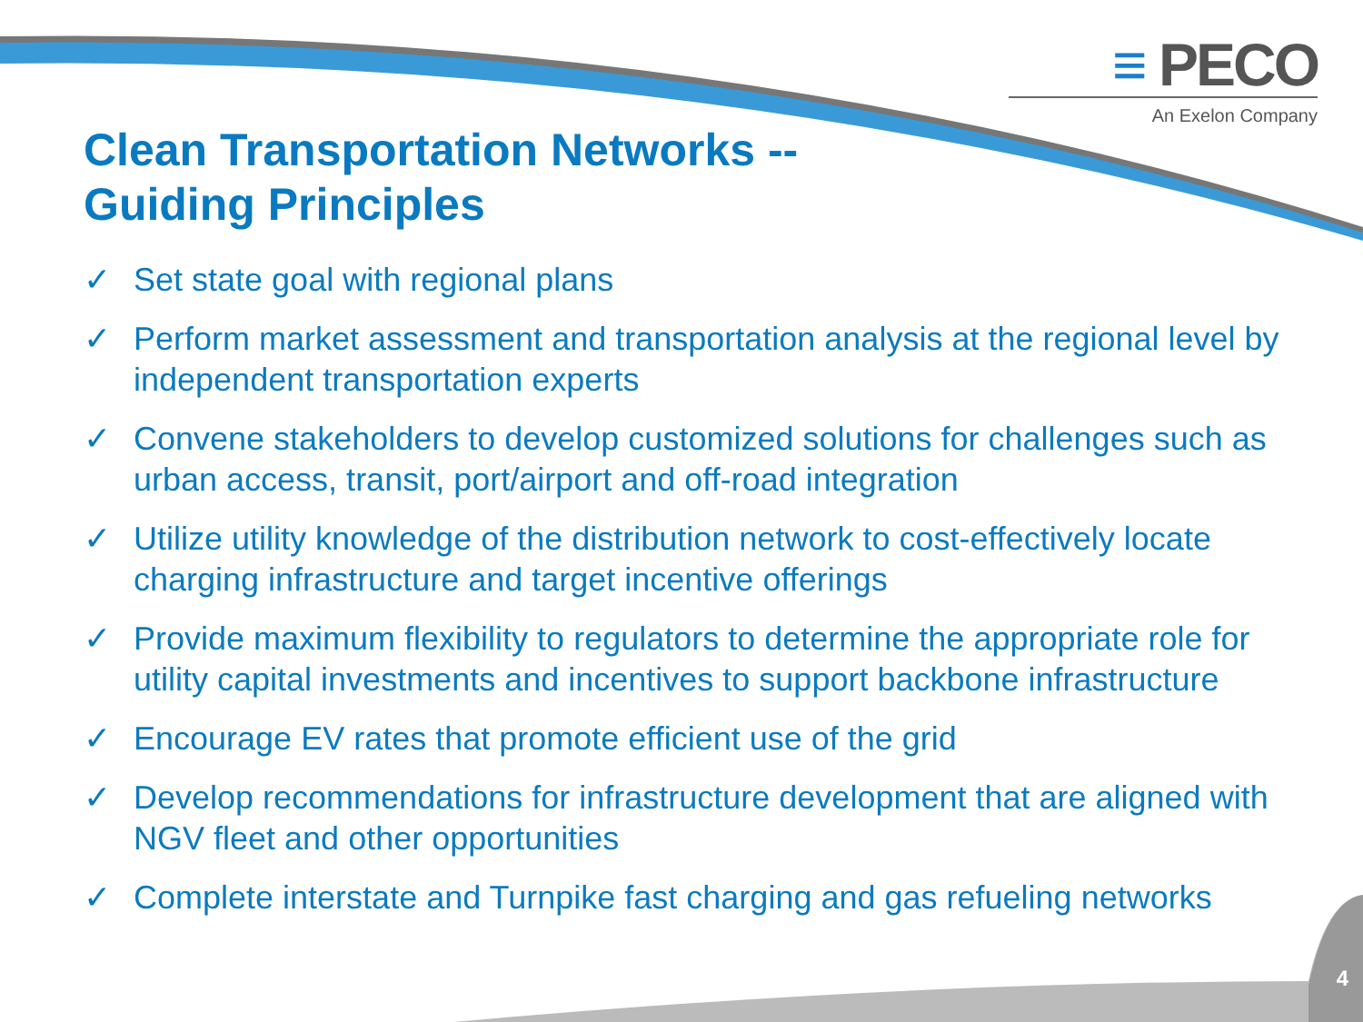≡ PECO
An Exelon Company
Clean Transportation Networks --
Guiding Principles
✓ Set state goal with regional plans
✓ Perform market assessment and transportation analysis at the regional level by independent transportation experts
✓ Convene stakeholders to develop customized solutions for challenges such as urban access, transit, port/airport and off-road integration
✓ Utilize utility knowledge of the distribution network to cost-effectively locate charging infrastructure and target incentive offerings
✓ Provide maximum flexibility to regulators to determine the appropriate role for utility capital investments and incentives to support backbone infrastructure
✓ Encourage EV rates that promote efficient use of the grid
✓ Develop recommendations for infrastructure development that are aligned with NGV fleet and other opportunities
✓ Complete interstate and Turnpike fast charging and gas refueling networks
4